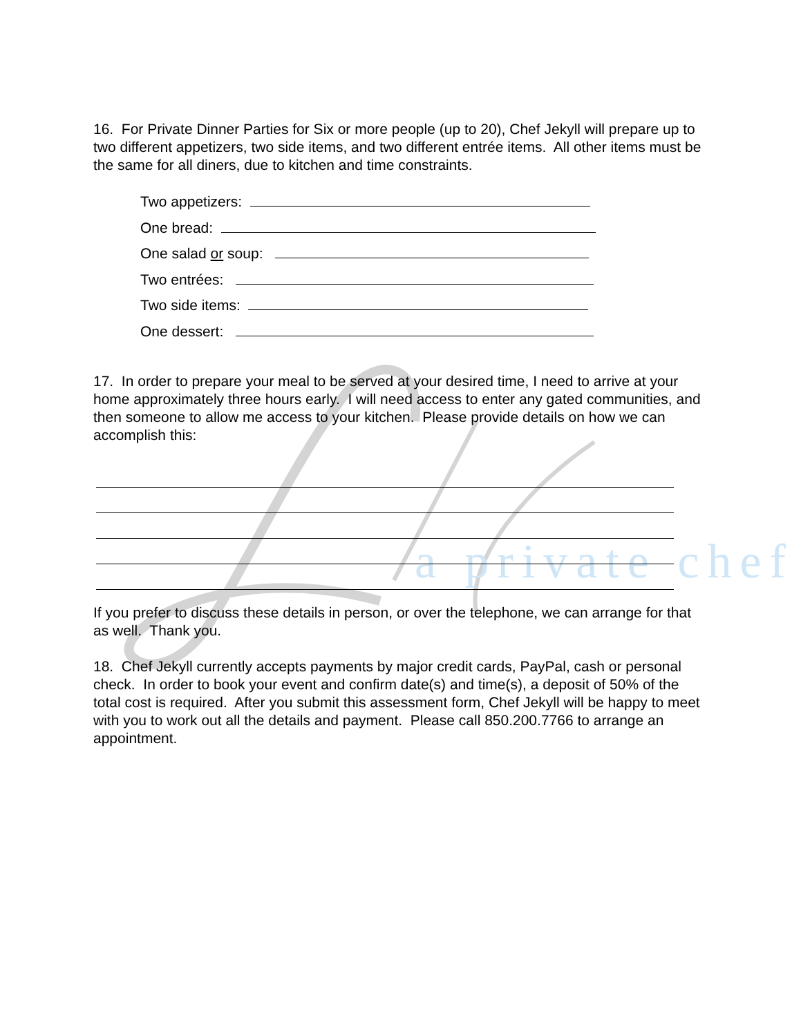a private chef
16. For Private Dinner Parties for Six or more people (up to 20), Chef Jekyll will prepare up to two different appetizers, two side items, and two different entrée items. All other items must be the same for all diners, due to kitchen and time constraints.
Two appetizers:
One bread:
One salad or soup:
Two entrées:
Two side items:
One dessert:
17. In order to prepare your meal to be served at your desired time, I need to arrive at your home approximately three hours early. I will need access to enter any gated communities, and then someone to allow me access to your kitchen. Please provide details on how we can accomplish this:
If you prefer to discuss these details in person, or over the telephone, we can arrange for that as well. Thank you.
18. Chef Jekyll currently accepts payments by major credit cards, PayPal, cash or personal check. In order to book your event and confirm date(s) and time(s), a deposit of 50% of the total cost is required. After you submit this assessment form, Chef Jekyll will be happy to meet with you to work out all the details and payment. Please call 850.200.7766 to arrange an appointment.